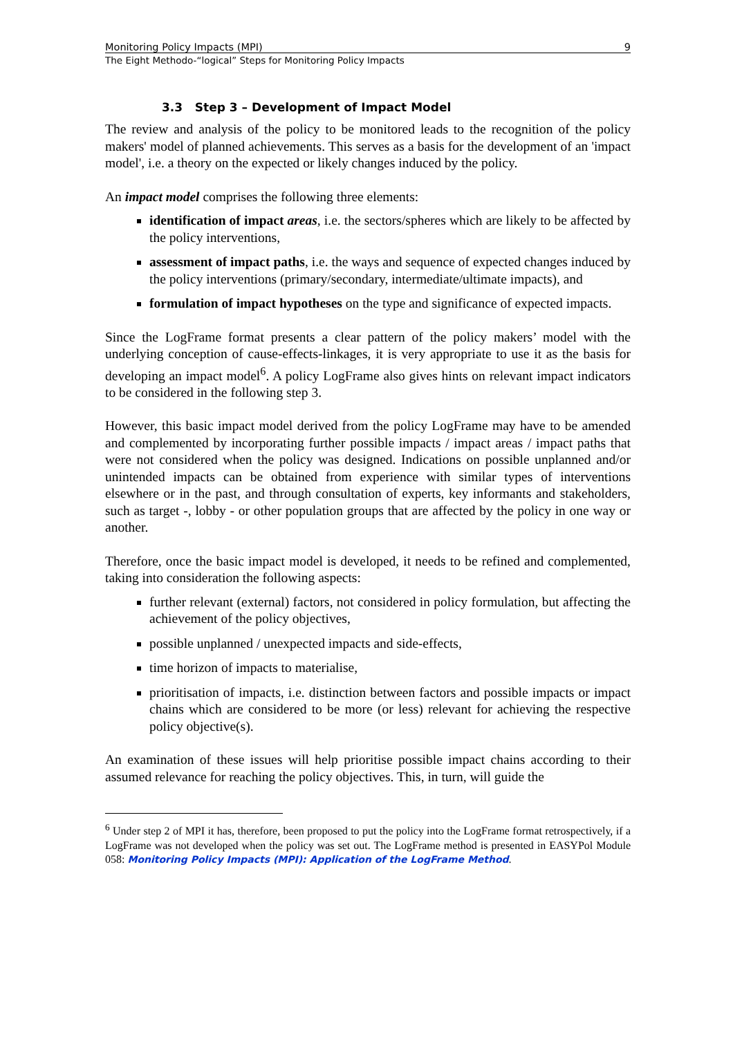Monitoring Policy Impacts (MPI) 9
The Eight Methodo-“logical” Steps for Monitoring Policy Impacts
3.3 Step 3 – Development of Impact Model
The review and analysis of the policy to be monitored leads to the recognition of the policy makers' model of planned achievements. This serves as a basis for the development of an 'impact model', i.e. a theory on the expected or likely changes induced by the policy.
An impact model comprises the following three elements:
identification of impact areas, i.e. the sectors/spheres which are likely to be affected by the policy interventions,
assessment of impact paths, i.e. the ways and sequence of expected changes induced by the policy interventions (primary/secondary, intermediate/ultimate impacts), and
formulation of impact hypotheses on the type and significance of expected impacts.
Since the LogFrame format presents a clear pattern of the policy makers’ model with the underlying conception of cause-effects-linkages, it is very appropriate to use it as the basis for developing an impact model<sup>6</sup>. A policy LogFrame also gives hints on relevant impact indicators to be considered in the following step 3.
However, this basic impact model derived from the policy LogFrame may have to be amended and complemented by incorporating further possible impacts / impact areas / impact paths that were not considered when the policy was designed. Indications on possible unplanned and/or unintended impacts can be obtained from experience with similar types of interventions elsewhere or in the past, and through consultation of experts, key informants and stakeholders, such as target -, lobby - or other population groups that are affected by the policy in one way or another.
Therefore, once the basic impact model is developed, it needs to be refined and complemented, taking into consideration the following aspects:
further relevant (external) factors, not considered in policy formulation, but affecting the achievement of the policy objectives,
possible unplanned / unexpected impacts and side-effects,
time horizon of impacts to materialise,
prioritisation of impacts, i.e. distinction between factors and possible impacts or impact chains which are considered to be more (or less) relevant for achieving the respective policy objective(s).
An examination of these issues will help prioritise possible impact chains according to their assumed relevance for reaching the policy objectives. This, in turn, will guide the
<sup>6</sup> Under step 2 of MPI it has, therefore, been proposed to put the policy into the LogFrame format retrospectively, if a LogFrame was not developed when the policy was set out. The LogFrame method is presented in EASYPol Module 058: Monitoring Policy Impacts (MPI): Application of the LogFrame Method.